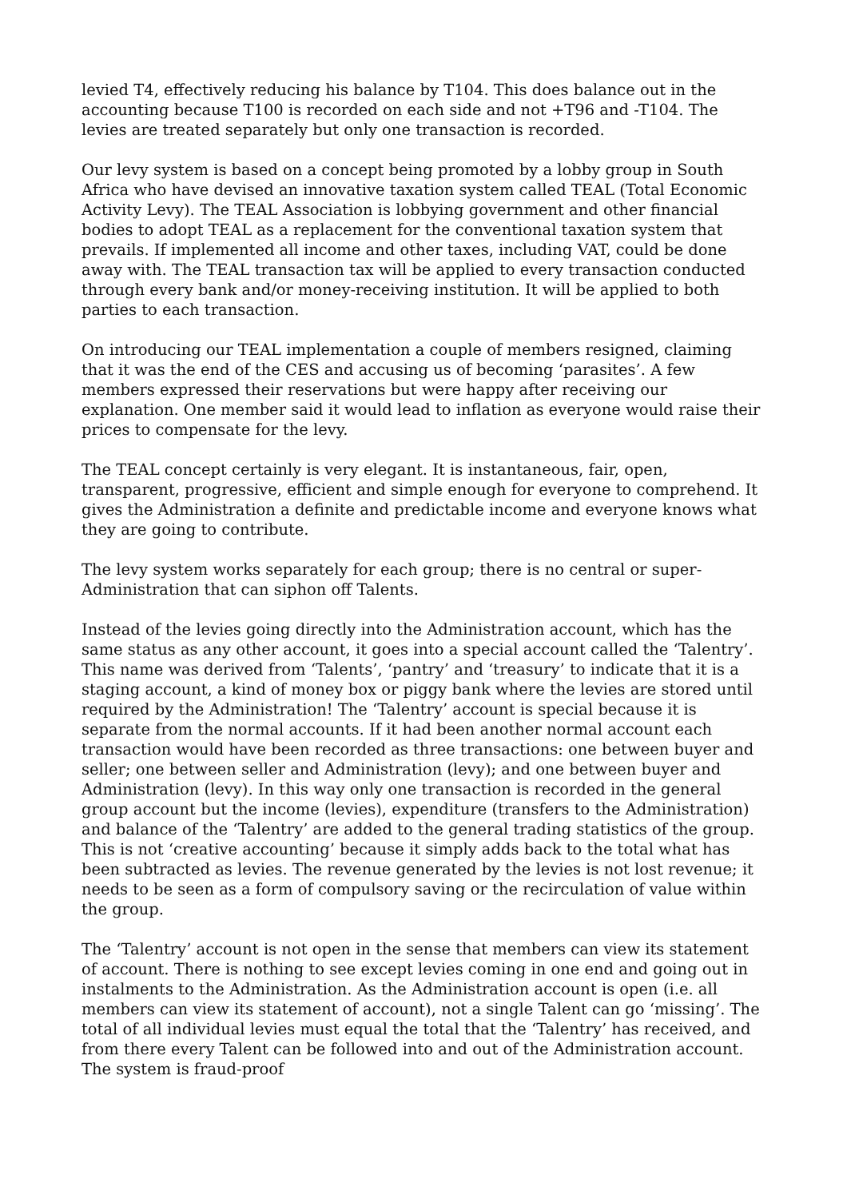levied T4, effectively reducing his balance by T104. This does balance out in the accounting because T100 is recorded on each side and not +T96 and -T104. The levies are treated separately but only one transaction is recorded.
Our levy system is based on a concept being promoted by a lobby group in South Africa who have devised an innovative taxation system called TEAL (Total Economic Activity Levy). The TEAL Association is lobbying government and other financial bodies to adopt TEAL as a replacement for the conventional taxation system that prevails. If implemented all income and other taxes, including VAT, could be done away with. The TEAL transaction tax will be applied to every transaction conducted through every bank and/or money-receiving institution. It will be applied to both parties to each transaction.
On introducing our TEAL implementation a couple of members resigned, claiming that it was the end of the CES and accusing us of becoming ‘parasites’. A few members expressed their reservations but were happy after receiving our explanation. One member said it would lead to inflation as everyone would raise their prices to compensate for the levy.
The TEAL concept certainly is very elegant. It is instantaneous, fair, open, transparent, progressive, efficient and simple enough for everyone to comprehend. It gives the Administration a definite and predictable income and everyone knows what they are going to contribute.
The levy system works separately for each group; there is no central or super-Administration that can siphon off Talents.
Instead of the levies going directly into the Administration account, which has the same status as any other account, it goes into a special account called the ‘Talentry’. This name was derived from ‘Talents’, ‘pantry’ and ‘treasury’ to indicate that it is a staging account, a kind of money box or piggy bank where the levies are stored until required by the Administration! The ‘Talentry’ account is special because it is separate from the normal accounts. If it had been another normal account each transaction would have been recorded as three transactions: one between buyer and seller; one between seller and Administration (levy); and one between buyer and Administration (levy). In this way only one transaction is recorded in the general group account but the income (levies), expenditure (transfers to the Administration) and balance of the ‘Talentry’ are added to the general trading statistics of the group. This is not ‘creative accounting’ because it simply adds back to the total what has been subtracted as levies. The revenue generated by the levies is not lost revenue; it needs to be seen as a form of compulsory saving or the recirculation of value within the group.
The ‘Talentry’ account is not open in the sense that members can view its statement of account. There is nothing to see except levies coming in one end and going out in instalments to the Administration. As the Administration account is open (i.e. all members can view its statement of account), not a single Talent can go ‘missing’. The total of all individual levies must equal the total that the ‘Talentry’ has received, and from there every Talent can be followed into and out of the Administration account. The system is fraud-proof